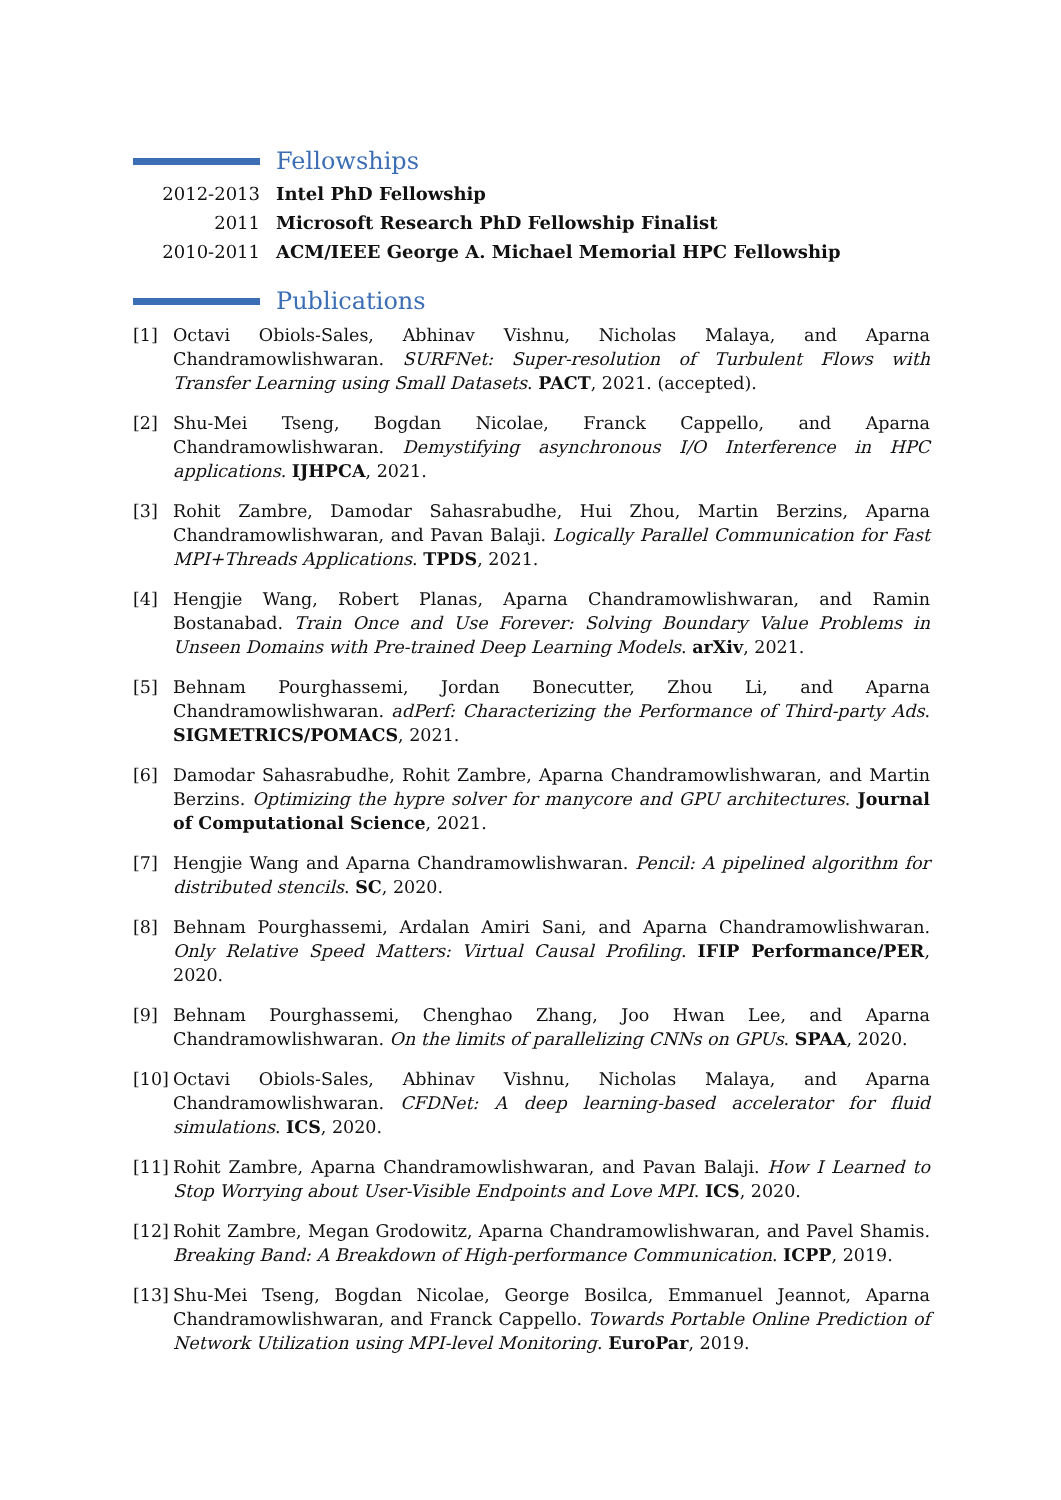Fellowships
2012-2013 Intel PhD Fellowship
2011 Microsoft Research PhD Fellowship Finalist
2010-2011 ACM/IEEE George A. Michael Memorial HPC Fellowship
Publications
[1] Octavi Obiols-Sales, Abhinav Vishnu, Nicholas Malaya, and Aparna Chandramowlishwaran. SURFNet: Super-resolution of Turbulent Flows with Transfer Learning using Small Datasets. PACT, 2021. (accepted).
[2] Shu-Mei Tseng, Bogdan Nicolae, Franck Cappello, and Aparna Chandramowlishwaran. Demystifying asynchronous I/O Interference in HPC applications. IJHPCA, 2021.
[3] Rohit Zambre, Damodar Sahasrabudhe, Hui Zhou, Martin Berzins, Aparna Chandramowlishwaran, and Pavan Balaji. Logically Parallel Communication for Fast MPI+Threads Applications. TPDS, 2021.
[4] Hengjie Wang, Robert Planas, Aparna Chandramowlishwaran, and Ramin Bostanabad. Train Once and Use Forever: Solving Boundary Value Problems in Unseen Domains with Pre-trained Deep Learning Models. arXiv, 2021.
[5] Behnam Pourghassemi, Jordan Bonecutter, Zhou Li, and Aparna Chandramowlishwaran. adPerf: Characterizing the Performance of Third-party Ads. SIGMETRICS/POMACS, 2021.
[6] Damodar Sahasrabudhe, Rohit Zambre, Aparna Chandramowlishwaran, and Martin Berzins. Optimizing the hypre solver for manycore and GPU architectures. Journal of Computational Science, 2021.
[7] Hengjie Wang and Aparna Chandramowlishwaran. Pencil: A pipelined algorithm for distributed stencils. SC, 2020.
[8] Behnam Pourghassemi, Ardalan Amiri Sani, and Aparna Chandramowlishwaran. Only Relative Speed Matters: Virtual Causal Profiling. IFIP Performance/PER, 2020.
[9] Behnam Pourghassemi, Chenghao Zhang, Joo Hwan Lee, and Aparna Chandramowlishwaran. On the limits of parallelizing CNNs on GPUs. SPAA, 2020.
[10] Octavi Obiols-Sales, Abhinav Vishnu, Nicholas Malaya, and Aparna Chandramowlishwaran. CFDNet: A deep learning-based accelerator for fluid simulations. ICS, 2020.
[11] Rohit Zambre, Aparna Chandramowlishwaran, and Pavan Balaji. How I Learned to Stop Worrying about User-Visible Endpoints and Love MPI. ICS, 2020.
[12] Rohit Zambre, Megan Grodowitz, Aparna Chandramowlishwaran, and Pavel Shamis. Breaking Band: A Breakdown of High-performance Communication. ICPP, 2019.
[13] Shu-Mei Tseng, Bogdan Nicolae, George Bosilca, Emmanuel Jeannot, Aparna Chandramowlishwaran, and Franck Cappello. Towards Portable Online Prediction of Network Utilization using MPI-level Monitoring. EuroPar, 2019.